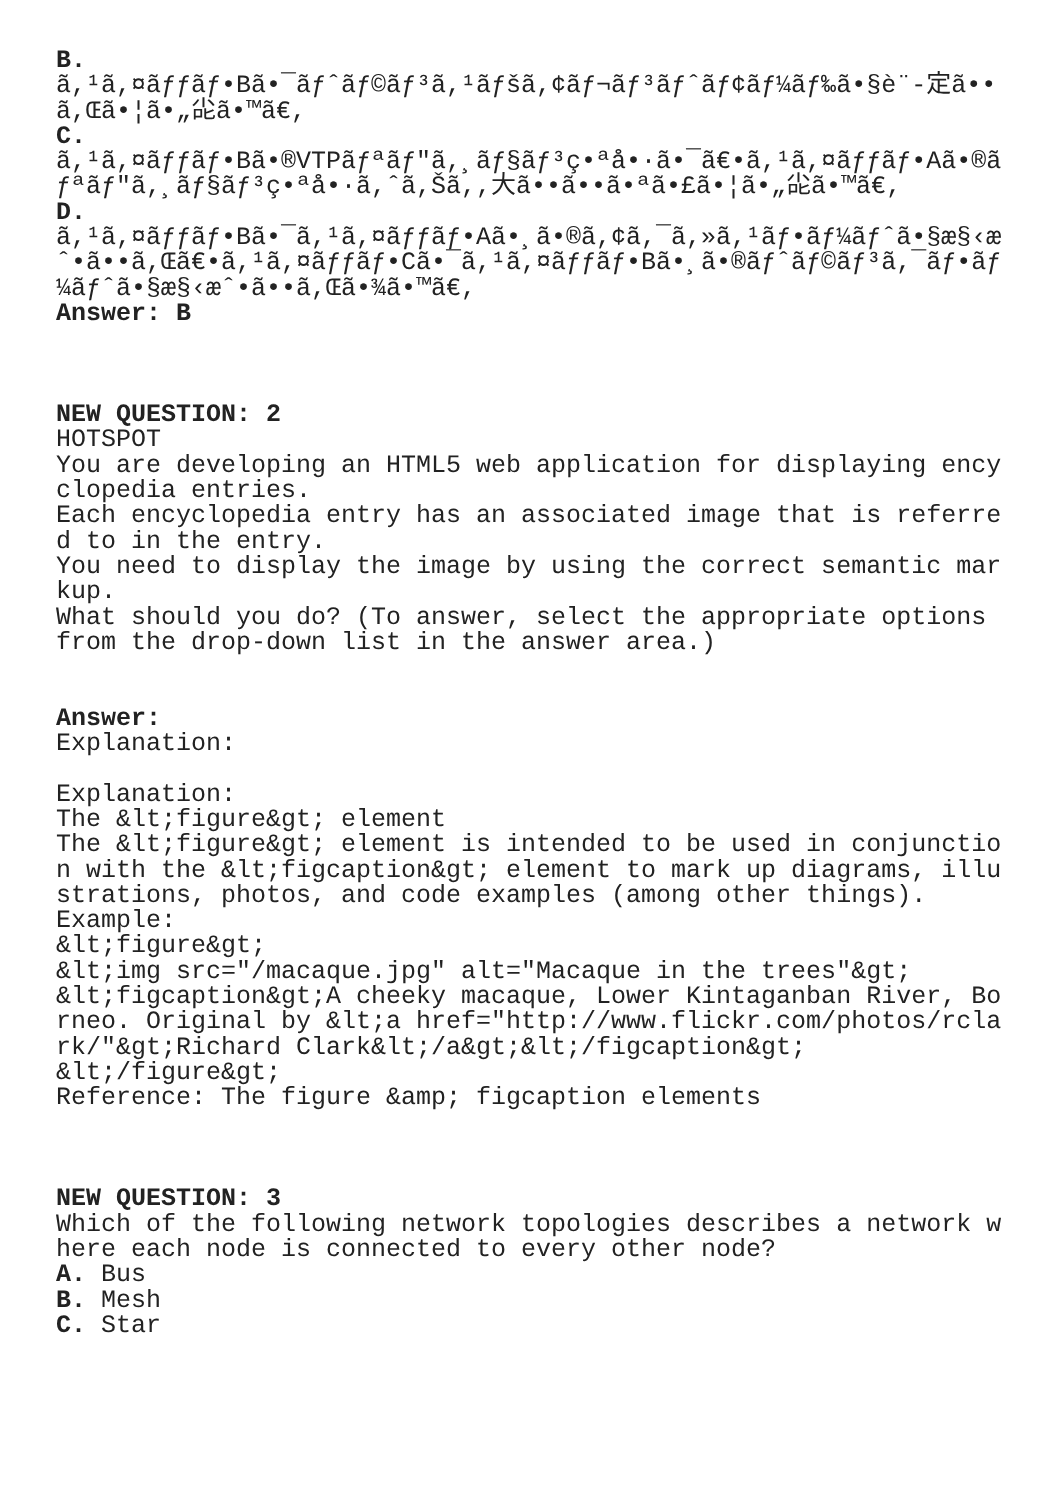B. ã,¹ã,¤ãƒƒãƒ•Bã•¯ãƒˆãƒ©ãƒ³ã,¹ãƒšã,¢ãƒ¬ãƒ³ãƒˆãƒ¢ãƒ¼ãƒ‰ã•§è¨-定ã••ã,Œã•¦ã•„㕾ã•™ã€, C. ã,¹ã,¤ãƒƒãƒ•Bã•®VTPãƒªãƒ"ã,¸ãƒ§ãƒ³ç•ªå•·ã•¯ã€•ã,¹ã,¤ãƒƒãƒ•Aã•®ãƒªãƒ"ã,¸ãƒ§ãƒ³ç•ªå•·ã,ˆã,Šã,,大ã••ã••ã•ªã•£ã•¦ã•„㕾ã•™ã€, D. ã,¹ã,¤ãƒƒãƒ•Bã•¯ã,¹ã,¤ãƒƒãƒ•Aã•¸ã•®ã,¢ã,¯ã,»ã,¹ãƒ•ãƒ¼ãƒˆã•§æ§‹æˆ•ã••ã,Œã€•ã,¹ã,¤ãƒƒãƒ•Cã•¯ã,¹ã,¤ãƒƒãƒ•Bã•¸ã•®ãƒˆãƒ©ãƒ³ã,¯ãƒ•ãƒ¼ãƒˆã•§æ§‹æˆ•ã••ã,Œã•¾ã•™ã€, Answer: B NEW QUESTION: 2 HOTSPOT You are developing an HTML5 web application for displaying encyclopedia entries. Each encyclopedia entry has an associated image that is referred to in the entry. You need to display the image by using the correct semantic markup. What should you do? (To answer, select the appropriate options from the drop-down list in the answer area.) Answer: Explanation: Explanation: The &lt;figure&gt; element The &lt;figure&gt; element is intended to be used in conjunction with the &lt;figcaption&gt; element to mark up diagrams, illustrations, photos, and code examples (among other things). Example: &lt;figure&gt; &lt;img src="/macaque.jpg" alt="Macaque in the trees"&gt; &lt;figcaption&gt;A cheeky macaque, Lower Kintaganban River, Borneo. Original by &lt;a href="http://www.flickr.com/photos/rclark/"&gt;Richard Clark&lt;/a&gt;&lt;/figcaption&gt; &lt;/figure&gt; Reference: The figure &amp; figcaption elements NEW QUESTION: 3 Which of the following network topologies describes a network where each node is connected to every other node? A. Bus B. Mesh C. Star